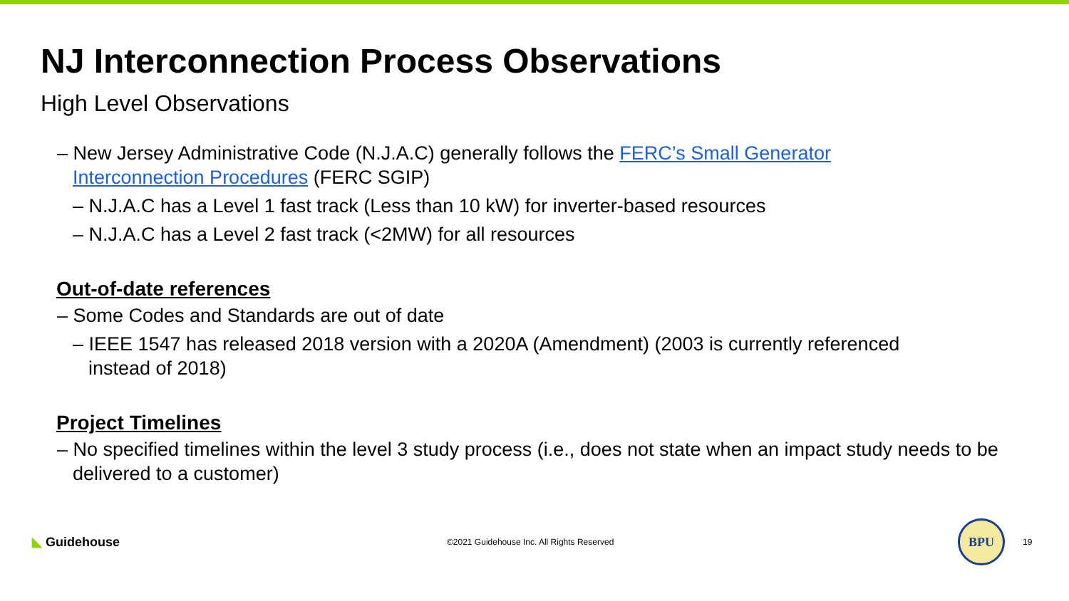NJ Interconnection Process Observations
High Level Observations
– New Jersey Administrative Code (N.J.A.C) generally follows the FERC’s Small Generator Interconnection Procedures (FERC SGIP)
– N.J.A.C has a Level 1 fast track (Less than 10 kW) for inverter-based resources
– N.J.A.C has a Level 2 fast track (<2MW) for all resources
Out-of-date references
– Some Codes and Standards are out of date
– IEEE 1547 has released 2018 version with a 2020A (Amendment) (2003 is currently referenced instead of 2018)
Project Timelines
– No specified timelines within the level 3 study process (i.e., does not state when an impact study needs to be delivered to a customer)
◣ Guidehouse
©2021 Guidehouse Inc. All Rights Reserved
BPU
19